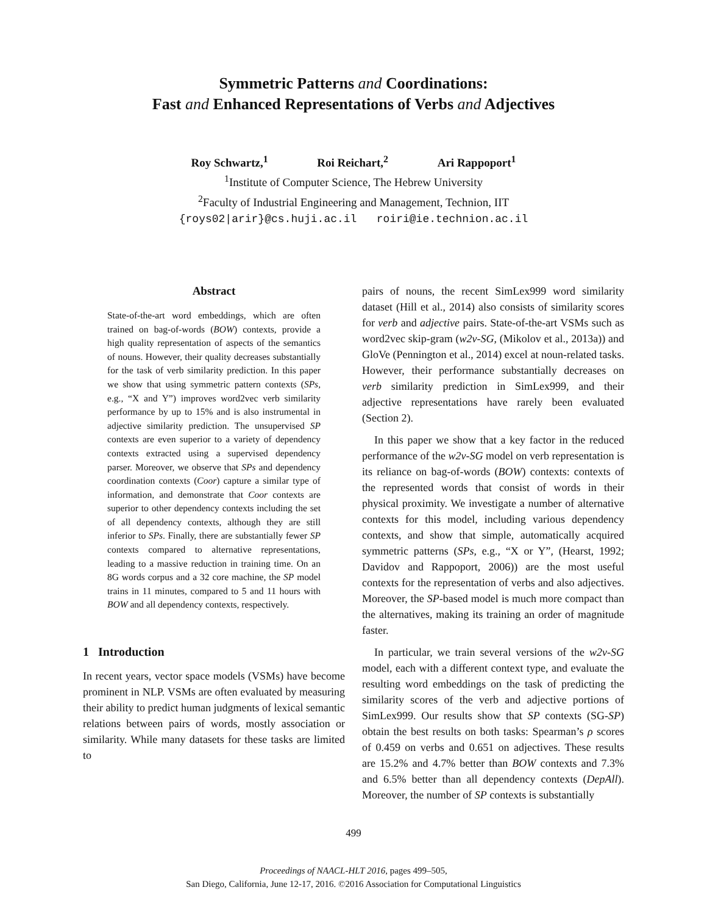Symmetric Patterns and Coordinations:
Fast and Enhanced Representations of Verbs and Adjectives
Roy Schwartz,<sup>1</sup> Roi Reichart,<sup>2</sup> Ari Rappoport<sup>1</sup>
<sup>1</sup> Institute of Computer Science, The Hebrew University
<sup>2</sup> Faculty of Industrial Engineering and Management, Technion, IIT
{roys02|arir}@cs.huji.ac.il roiri@ie.technion.ac.il
Abstract
State-of-the-art word embeddings, which are often trained on bag-of-words (BOW) contexts, provide a high quality representation of aspects of the semantics of nouns. However, their quality decreases substantially for the task of verb similarity prediction. In this paper we show that using symmetric pattern contexts (SPs, e.g., “X and Y”) improves word2vec verb similarity performance by up to 15% and is also instrumental in adjective similarity prediction. The unsupervised SP contexts are even superior to a variety of dependency contexts extracted using a supervised dependency parser. Moreover, we observe that SPs and dependency coordination contexts (Coor) capture a similar type of information, and demonstrate that Coor contexts are superior to other dependency contexts including the set of all dependency contexts, although they are still inferior to SPs. Finally, there are substantially fewer SP contexts compared to alternative representations, leading to a massive reduction in training time. On an 8G words corpus and a 32 core machine, the SP model trains in 11 minutes, compared to 5 and 11 hours with BOW and all dependency contexts, respectively.
1 Introduction
In recent years, vector space models (VSMs) have become prominent in NLP. VSMs are often evaluated by measuring their ability to predict human judgments of lexical semantic relations between pairs of words, mostly association or similarity. While many datasets for these tasks are limited to
pairs of nouns, the recent SimLex999 word similarity dataset (Hill et al., 2014) also consists of similarity scores for verb and adjective pairs. State-of-the-art VSMs such as word2vec skip-gram (w2v-SG, (Mikolov et al., 2013a)) and GloVe (Pennington et al., 2014) excel at noun-related tasks. However, their performance substantially decreases on verb similarity prediction in SimLex999, and their adjective representations have rarely been evaluated (Section 2).
In this paper we show that a key factor in the reduced performance of the w2v-SG model on verb representation is its reliance on bag-of-words (BOW) contexts: contexts of the represented words that consist of words in their physical proximity. We investigate a number of alternative contexts for this model, including various dependency contexts, and show that simple, automatically acquired symmetric patterns (SPs, e.g., “X or Y”, (Hearst, 1992; Davidov and Rappoport, 2006)) are the most useful contexts for the representation of verbs and also adjectives. Moreover, the SP-based model is much more compact than the alternatives, making its training an order of magnitude faster.
In particular, we train several versions of the w2v-SG model, each with a different context type, and evaluate the resulting word embeddings on the task of predicting the similarity scores of the verb and adjective portions of SimLex999. Our results show that SP contexts (SG-SP) obtain the best results on both tasks: Spearman’s ρ scores of 0.459 on verbs and 0.651 on adjectives. These results are 15.2% and 4.7% better than BOW contexts and 7.3% and 6.5% better than all dependency contexts (DepAll). Moreover, the number of SP contexts is substantially
499
Proceedings of NAACL-HLT 2016, pages 499–505,
San Diego, California, June 12-17, 2016. ©2016 Association for Computational Linguistics